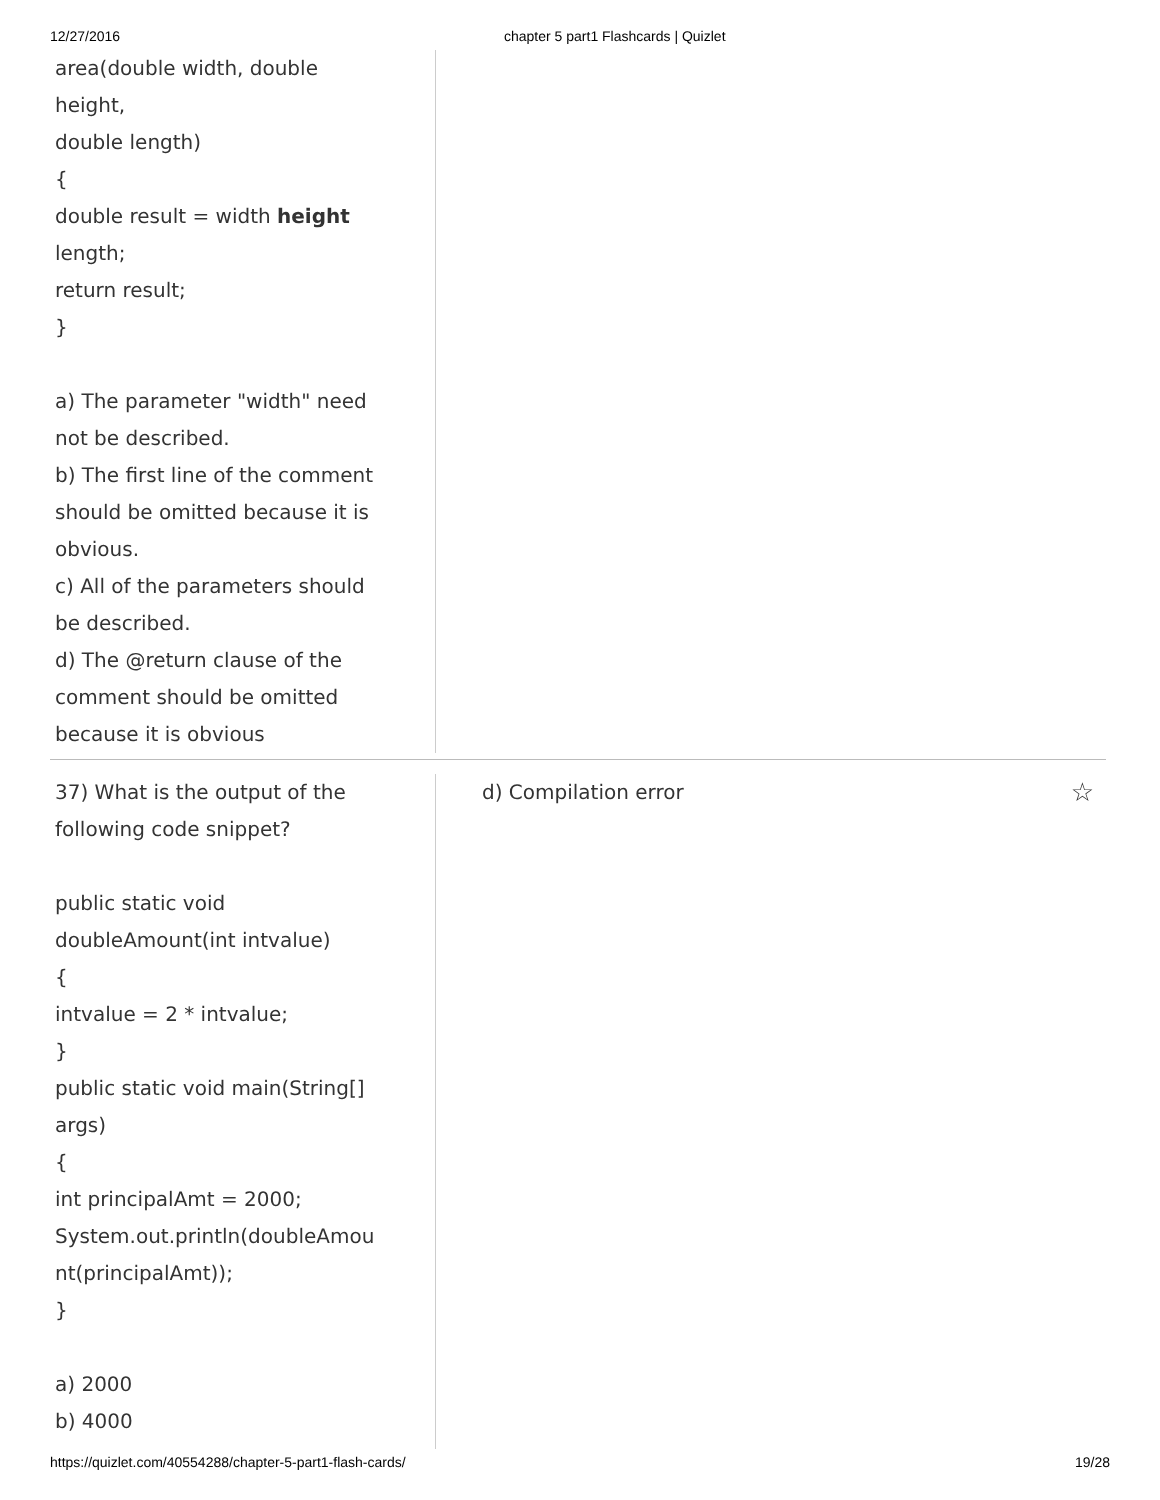12/27/2016 chapter 5 part1 Flashcards | Quizlet
area(double width, double height,
double length)
{
double result = width height length;
return result;
}
a) The parameter "width" need not be described.
b) The first line of the comment should be omitted because it is obvious.
c) All of the parameters should be described.
d) The @return clause of the comment should be omitted because it is obvious
37) What is the output of the following code snippet?
public static void doubleAmount(int intvalue)
{
intvalue = 2 * intvalue;
}
public static void main(String[] args)
{
int principalAmt = 2000;
System.out.println(doubleAmou nt(principalAmt));
}
a) 2000
b) 4000
d) Compilation error ☆
https://quizlet.com/40554288/chapter-5-part1-flash-cards/ 19/28